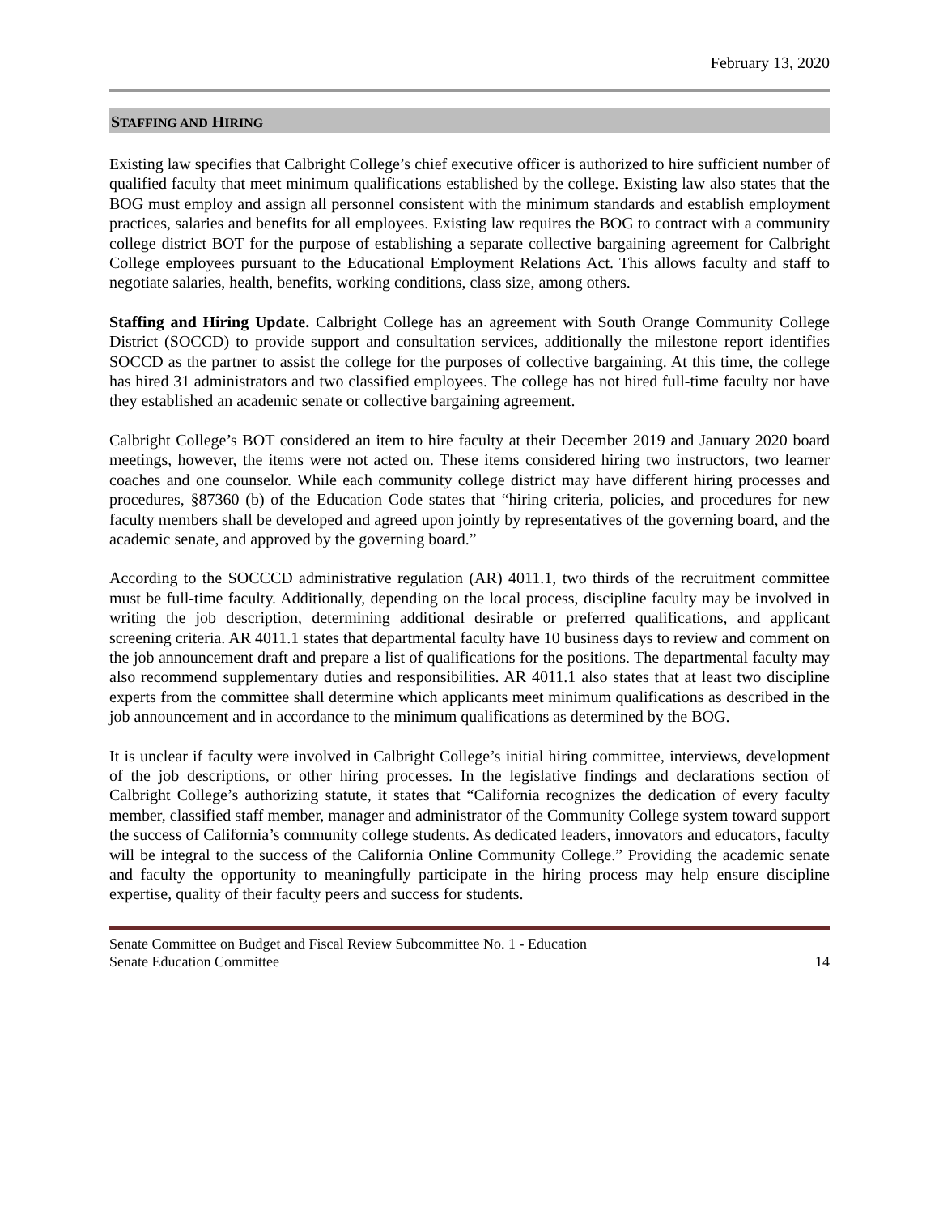February 13, 2020
STAFFING AND HIRING
Existing law specifies that Calbright College’s chief executive officer is authorized to hire sufficient number of qualified faculty that meet minimum qualifications established by the college. Existing law also states that the BOG must employ and assign all personnel consistent with the minimum standards and establish employment practices, salaries and benefits for all employees. Existing law requires the BOG to contract with a community college district BOT for the purpose of establishing a separate collective bargaining agreement for Calbright College employees pursuant to the Educational Employment Relations Act. This allows faculty and staff to negotiate salaries, health, benefits, working conditions, class size, among others.
Staffing and Hiring Update. Calbright College has an agreement with South Orange Community College District (SOCCD) to provide support and consultation services, additionally the milestone report identifies SOCCD as the partner to assist the college for the purposes of collective bargaining. At this time, the college has hired 31 administrators and two classified employees. The college has not hired full-time faculty nor have they established an academic senate or collective bargaining agreement.
Calbright College’s BOT considered an item to hire faculty at their December 2019 and January 2020 board meetings, however, the items were not acted on. These items considered hiring two instructors, two learner coaches and one counselor. While each community college district may have different hiring processes and procedures, §87360 (b) of the Education Code states that “hiring criteria, policies, and procedures for new faculty members shall be developed and agreed upon jointly by representatives of the governing board, and the academic senate, and approved by the governing board.”
According to the SOCCCD administrative regulation (AR) 4011.1, two thirds of the recruitment committee must be full-time faculty. Additionally, depending on the local process, discipline faculty may be involved in writing the job description, determining additional desirable or preferred qualifications, and applicant screening criteria. AR 4011.1 states that departmental faculty have 10 business days to review and comment on the job announcement draft and prepare a list of qualifications for the positions. The departmental faculty may also recommend supplementary duties and responsibilities. AR 4011.1 also states that at least two discipline experts from the committee shall determine which applicants meet minimum qualifications as described in the job announcement and in accordance to the minimum qualifications as determined by the BOG.
It is unclear if faculty were involved in Calbright College’s initial hiring committee, interviews, development of the job descriptions, or other hiring processes. In the legislative findings and declarations section of Calbright College’s authorizing statute, it states that “California recognizes the dedication of every faculty member, classified staff member, manager and administrator of the Community College system toward support the success of California’s community college students. As dedicated leaders, innovators and educators, faculty will be integral to the success of the California Online Community College.” Providing the academic senate and faculty the opportunity to meaningfully participate in the hiring process may help ensure discipline expertise, quality of their faculty peers and success for students.
Senate Committee on Budget and Fiscal Review Subcommittee No. 1 - Education
Senate Education Committee 14